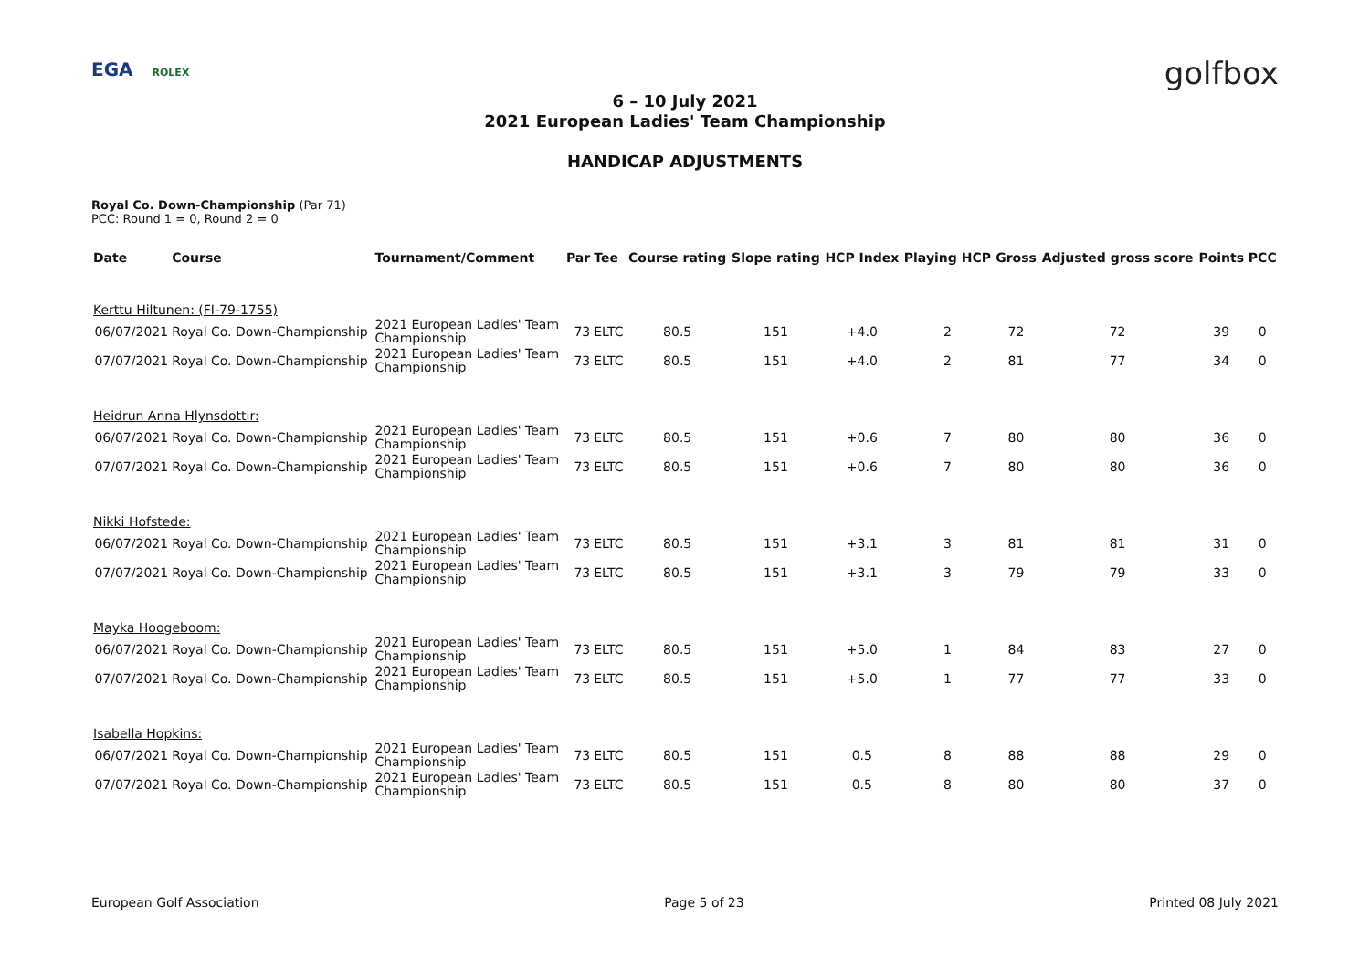EGA ROLEX golfbox
6 – 10 July 2021
2021 European Ladies' Team Championship
HANDICAP ADJUSTMENTS
Royal Co. Down-Championship (Par 71)
PCC: Round 1 = 0, Round 2 = 0
| Date | Course | Tournament/Comment | Par | Tee | Course rating | Slope rating | HCP Index | Playing HCP | Gross | Adjusted gross score | Points | PCC |
| --- | --- | --- | --- | --- | --- | --- | --- | --- | --- | --- | --- | --- |
| Kerttu Hiltunen: (FI-79-1755) | | | | | | | | | | | | |
| 06/07/2021 | Royal Co. Down-Championship | 2021 European Ladies' Team Championship | 73 | ELTC | 80.5 | 151 | +4.0 | 2 | 72 | 72 | 39 | 0 |
| 07/07/2021 | Royal Co. Down-Championship | 2021 European Ladies' Team Championship | 73 | ELTC | 80.5 | 151 | +4.0 | 2 | 81 | 77 | 34 | 0 |
| Heidrun Anna Hlynsdottir: | | | | | | | | | | | | |
| 06/07/2021 | Royal Co. Down-Championship | 2021 European Ladies' Team Championship | 73 | ELTC | 80.5 | 151 | +0.6 | 7 | 80 | 80 | 36 | 0 |
| 07/07/2021 | Royal Co. Down-Championship | 2021 European Ladies' Team Championship | 73 | ELTC | 80.5 | 151 | +0.6 | 7 | 80 | 80 | 36 | 0 |
| Nikki Hofstede: | | | | | | | | | | | | |
| 06/07/2021 | Royal Co. Down-Championship | 2021 European Ladies' Team Championship | 73 | ELTC | 80.5 | 151 | +3.1 | 3 | 81 | 81 | 31 | 0 |
| 07/07/2021 | Royal Co. Down-Championship | 2021 European Ladies' Team Championship | 73 | ELTC | 80.5 | 151 | +3.1 | 3 | 79 | 79 | 33 | 0 |
| Mayka Hoogeboom: | | | | | | | | | | | | |
| 06/07/2021 | Royal Co. Down-Championship | 2021 European Ladies' Team Championship | 73 | ELTC | 80.5 | 151 | +5.0 | 1 | 84 | 83 | 27 | 0 |
| 07/07/2021 | Royal Co. Down-Championship | 2021 European Ladies' Team Championship | 73 | ELTC | 80.5 | 151 | +5.0 | 1 | 77 | 77 | 33 | 0 |
| Isabella Hopkins: | | | | | | | | | | | | |
| 06/07/2021 | Royal Co. Down-Championship | 2021 European Ladies' Team Championship | 73 | ELTC | 80.5 | 151 | 0.5 | 8 | 88 | 88 | 29 | 0 |
| 07/07/2021 | Royal Co. Down-Championship | 2021 European Ladies' Team Championship | 73 | ELTC | 80.5 | 151 | 0.5 | 8 | 80 | 80 | 37 | 0 |
European Golf Association Page 5 of 23 Printed 08 July 2021